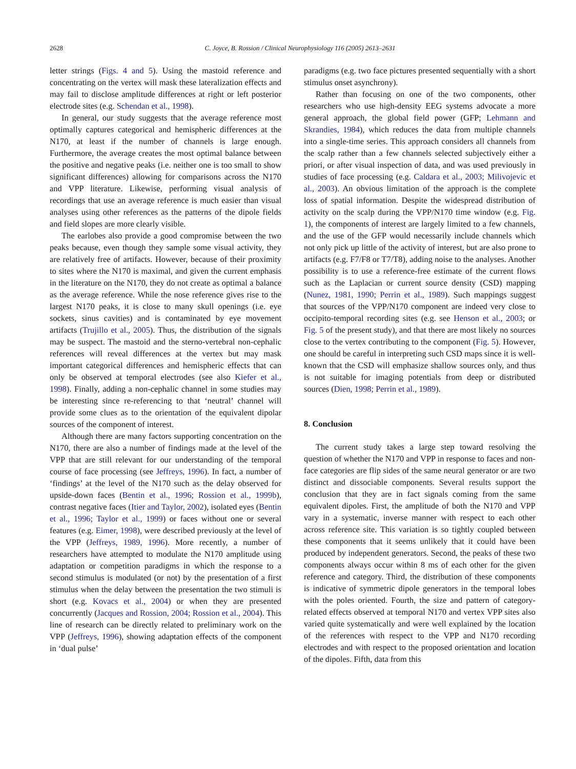2628 C. Joyce, B. Rossion / Clinical Neurophysiology 116 (2005) 2613–2631
letter strings (Figs. 4 and 5). Using the mastoid reference and concentrating on the vertex will mask these lateralization effects and may fail to disclose amplitude differences at right or left posterior electrode sites (e.g. Schendan et al., 1998).
In general, our study suggests that the average reference most optimally captures categorical and hemispheric differences at the N170, at least if the number of channels is large enough. Furthermore, the average creates the most optimal balance between the positive and negative peaks (i.e. neither one is too small to show significant differences) allowing for comparisons across the N170 and VPP literature. Likewise, performing visual analysis of recordings that use an average reference is much easier than visual analyses using other references as the patterns of the dipole fields and field slopes are more clearly visible.
The earlobes also provide a good compromise between the two peaks because, even though they sample some visual activity, they are relatively free of artifacts. However, because of their proximity to sites where the N170 is maximal, and given the current emphasis in the literature on the N170, they do not create as optimal a balance as the average reference. While the nose reference gives rise to the largest N170 peaks, it is close to many skull openings (i.e. eye sockets, sinus cavities) and is contaminated by eye movement artifacts (Trujillo et al., 2005). Thus, the distribution of the signals may be suspect. The mastoid and the sterno-vertebral non-cephalic references will reveal differences at the vertex but may mask important categorical differences and hemispheric effects that can only be observed at temporal electrodes (see also Kiefer et al., 1998). Finally, adding a non-cephalic channel in some studies may be interesting since re-referencing to that ‘neutral’ channel will provide some clues as to the orientation of the equivalent dipolar sources of the component of interest.
Although there are many factors supporting concentration on the N170, there are also a number of findings made at the level of the VPP that are still relevant for our understanding of the temporal course of face processing (see Jeffreys, 1996). In fact, a number of ‘findings’ at the level of the N170 such as the delay observed for upside-down faces (Bentin et al., 1996; Rossion et al., 1999b), contrast negative faces (Itier and Taylor, 2002), isolated eyes (Bentin et al., 1996; Taylor et al., 1999) or faces without one or several features (e.g. Eimer, 1998), were described previously at the level of the VPP (Jeffreys, 1989, 1996). More recently, a number of researchers have attempted to modulate the N170 amplitude using adaptation or competition paradigms in which the response to a second stimulus is modulated (or not) by the presentation of a first stimulus when the delay between the presentation the two stimuli is short (e.g. Kovacs et al., 2004) or when they are presented concurrently (Jacques and Rossion, 2004; Rossion et al., 2004). This line of research can be directly related to preliminary work on the VPP (Jeffreys, 1996), showing adaptation effects of the component in ‘dual pulse’
paradigms (e.g. two face pictures presented sequentially with a short stimulus onset asynchrony).
Rather than focusing on one of the two components, other researchers who use high-density EEG systems advocate a more general approach, the global field power (GFP; Lehmann and Skrandies, 1984), which reduces the data from multiple channels into a single-time series. This approach considers all channels from the scalp rather than a few channels selected subjectively either a priori, or after visual inspection of data, and was used previously in studies of face processing (e.g. Caldara et al., 2003; Milivojevic et al., 2003). An obvious limitation of the approach is the complete loss of spatial information. Despite the widespread distribution of activity on the scalp during the VPP/N170 time window (e.g. Fig. 1), the components of interest are largely limited to a few channels, and the use of the GFP would necessarily include channels which not only pick up little of the activity of interest, but are also prone to artifacts (e.g. F7/F8 or T7/T8), adding noise to the analyses. Another possibility is to use a reference-free estimate of the current flows such as the Laplacian or current source density (CSD) mapping (Nunez, 1981, 1990; Perrin et al., 1989). Such mappings suggest that sources of the VPP/N170 component are indeed very close to occipito-temporal recording sites (e.g. see Henson et al., 2003; or Fig. 5 of the present study), and that there are most likely no sources close to the vertex contributing to the component (Fig. 5). However, one should be careful in interpreting such CSD maps since it is well-known that the CSD will emphasize shallow sources only, and thus is not suitable for imaging potentials from deep or distributed sources (Dien, 1998; Perrin et al., 1989).
8. Conclusion
The current study takes a large step toward resolving the question of whether the N170 and VPP in response to faces and non-face categories are flip sides of the same neural generator or are two distinct and dissociable components. Several results support the conclusion that they are in fact signals coming from the same equivalent dipoles. First, the amplitude of both the N170 and VPP vary in a systematic, inverse manner with respect to each other across reference site. This variation is so tightly coupled between these components that it seems unlikely that it could have been produced by independent generators. Second, the peaks of these two components always occur within 8 ms of each other for the given reference and category. Third, the distribution of these components is indicative of symmetric dipole generators in the temporal lobes with the poles oriented. Fourth, the size and pattern of category-related effects observed at temporal N170 and vertex VPP sites also varied quite systematically and were well explained by the location of the references with respect to the VPP and N170 recording electrodes and with respect to the proposed orientation and location of the dipoles. Fifth, data from this